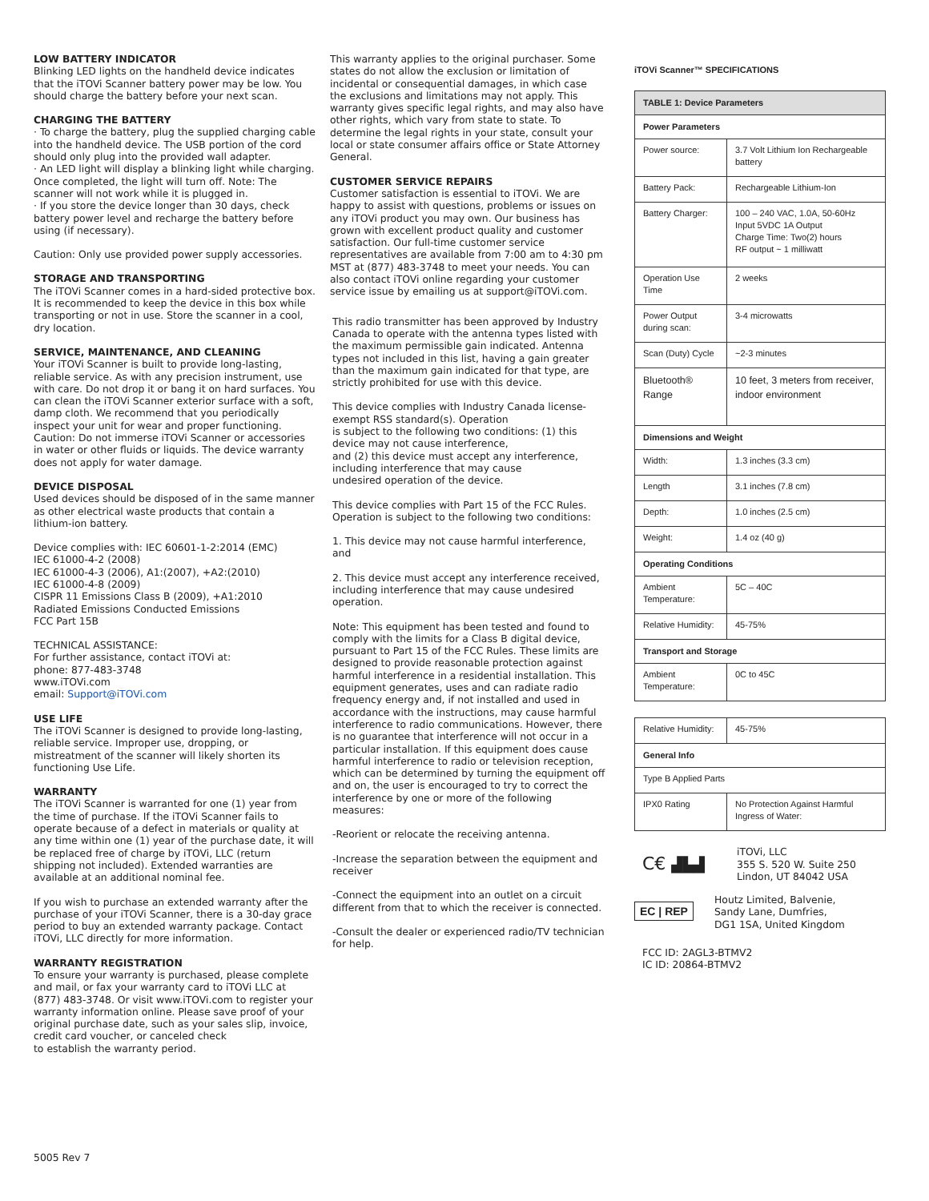LOW BATTERY INDICATOR
Blinking LED lights on the handheld device indicates that the iTOVi Scanner battery power may be low. You should charge the battery before your next scan.
CHARGING THE BATTERY
· To charge the battery, plug the supplied charging cable into the handheld device. The USB portion of the cord should only plug into the provided wall adapter.
· An LED light will display a blinking light while charging. Once completed, the light will turn off. Note: The scanner will not work while it is plugged in.
· If you store the device longer than 30 days, check battery power level and recharge the battery before using (if necessary).
Caution: Only use provided power supply accessories.
STORAGE AND TRANSPORTING
The iTOVi Scanner comes in a hard-sided protective box. It is recommended to keep the device in this box while transporting or not in use. Store the scanner in a cool, dry location.
SERVICE, MAINTENANCE, AND CLEANING
Your iTOVi Scanner is built to provide long-lasting, reliable service. As with any precision instrument, use with care. Do not drop it or bang it on hard surfaces. You can clean the iTOVi Scanner exterior surface with a soft, damp cloth. We recommend that you periodically inspect your unit for wear and proper functioning. Caution: Do not immerse iTOVi Scanner or accessories in water or other fluids or liquids. The device warranty does not apply for water damage.
DEVICE DISPOSAL
Used devices should be disposed of in the same manner as other electrical waste products that contain a lithium-ion battery.
Device complies with: IEC 60601-1-2:2014 (EMC)
IEC 61000-4-2 (2008)
IEC 61000-4-3 (2006), A1:(2007), +A2:(2010)
IEC 61000-4-8 (2009)
CISPR 11 Emissions Class B (2009), +A1:2010
Radiated Emissions Conducted Emissions
FCC Part 15B
TECHNICAL ASSISTANCE:
For further assistance, contact iTOVi at:
phone: 877-483-3748
www.iTOVi.com
email: Support@iTOVi.com
USE LIFE
The iTOVi Scanner is designed to provide long-lasting, reliable service. Improper use, dropping, or mistreatment of the scanner will likely shorten its functioning Use Life.
WARRANTY
The iTOVi Scanner is warranted for one (1) year from the time of purchase. If the iTOVi Scanner fails to operate because of a defect in materials or quality at any time within one (1) year of the purchase date, it will be replaced free of charge by iTOVi, LLC (return shipping not included). Extended warranties are available at an additional nominal fee.
If you wish to purchase an extended warranty after the purchase of your iTOVi Scanner, there is a 30-day grace period to buy an extended warranty package. Contact iTOVi, LLC directly for more information.
WARRANTY REGISTRATION
To ensure your warranty is purchased, please complete and mail, or fax your warranty card to iTOVi LLC at (877) 483-3748. Or visit www.iTOVi.com to register your warranty information online. Please save proof of your original purchase date, such as your sales slip, invoice, credit card voucher, or canceled check
to establish the warranty period.
This warranty applies to the original purchaser. Some states do not allow the exclusion or limitation of incidental or consequential damages, in which case the exclusions and limitations may not apply. This warranty gives specific legal rights, and may also have other rights, which vary from state to state. To determine the legal rights in your state, consult your local or state consumer affairs office or State Attorney General.
CUSTOMER SERVICE REPAIRS
Customer satisfaction is essential to iTOVi. We are happy to assist with questions, problems or issues on any iTOVi product you may own. Our business has grown with excellent product quality and customer satisfaction. Our full-time customer service representatives are available from 7:00 am to 4:30 pm MST at (877) 483-3748 to meet your needs. You can also contact iTOVi online regarding your customer service issue by emailing us at support@iTOVi.com.
This radio transmitter has been approved by Industry Canada to operate with the antenna types listed with the maximum permissible gain indicated. Antenna types not included in this list, having a gain greater than the maximum gain indicated for that type, are strictly prohibited for use with this device.
This device complies with Industry Canada license-exempt RSS standard(s). Operation
is subject to the following two conditions: (1) this device may not cause interference,
and (2) this device must accept any interference, including interference that may cause
undesired operation of the device.
This device complies with Part 15 of the FCC Rules. Operation is subject to the following two conditions:
1. This device may not cause harmful interference, and
2. This device must accept any interference received, including interference that may cause undesired operation.
Note: This equipment has been tested and found to comply with the limits for a Class B digital device, pursuant to Part 15 of the FCC Rules. These limits are designed to provide reasonable protection against harmful interference in a residential installation. This equipment generates, uses and can radiate radio frequency energy and, if not installed and used in accordance with the instructions, may cause harmful interference to radio communications. However, there is no guarantee that interference will not occur in a particular installation. If this equipment does cause harmful interference to radio or television reception, which can be determined by turning the equipment off and on, the user is encouraged to try to correct the interference by one or more of the following measures:
-Reorient or relocate the receiving antenna.
-Increase the separation between the equipment and receiver
-Connect the equipment into an outlet on a circuit different from that to which the receiver is connected.
-Consult the dealer or experienced radio/TV technician for help.
iTOVi Scanner™ SPECIFICATIONS
| TABLE 1: Device Parameters | |
| --- | --- |
| Power Parameters | |
| Power source: | 3.7 Volt Lithium Ion Rechargeable battery |
| Battery Pack: | Rechargeable Lithium-Ion |
| Battery Charger: | 100 – 240 VAC, 1.0A, 50-60Hz Input 5VDC 1A Output Charge Time: Two(2) hours RF output ~ 1 milliwatt |
| Operation Use Time | 2 weeks |
| Power Output during scan: | 3-4 microwatts |
| Scan (Duty) Cycle | ~2-3 minutes |
| Bluetooth® Range | 10 feet, 3 meters from receiver, indoor environment |
| Dimensions and Weight | |
| Width: | 1.3 inches (3.3 cm) |
| Length | 3.1 inches (7.8 cm) |
| Depth: | 1.0 inches (2.5 cm) |
| Weight: | 1.4 oz (40 g) |
| Operating Conditions | |
| Ambient Temperature: | 5C – 40C |
| Relative Humidity: | 45-75% |
| Transport and Storage | |
| Ambient Temperature: | 0C to 45C |
| Relative Humidity: | 45-75% |
| General Info | |
| Type B Applied Parts | |
| IPX0 Rating | No Protection Against Harmful Ingress of Water: |
C€ ▟▙▟
iTOVi, LLC
355 S. 520 W. Suite 250
Lindon, UT 84042 USA
EC | REP
Houtz Limited, Balvenie,
Sandy Lane, Dumfries,
DG1 1SA, United Kingdom
FCC ID: 2AGL3-BTMV2
IC ID: 20864-BTMV2
5005 Rev 7